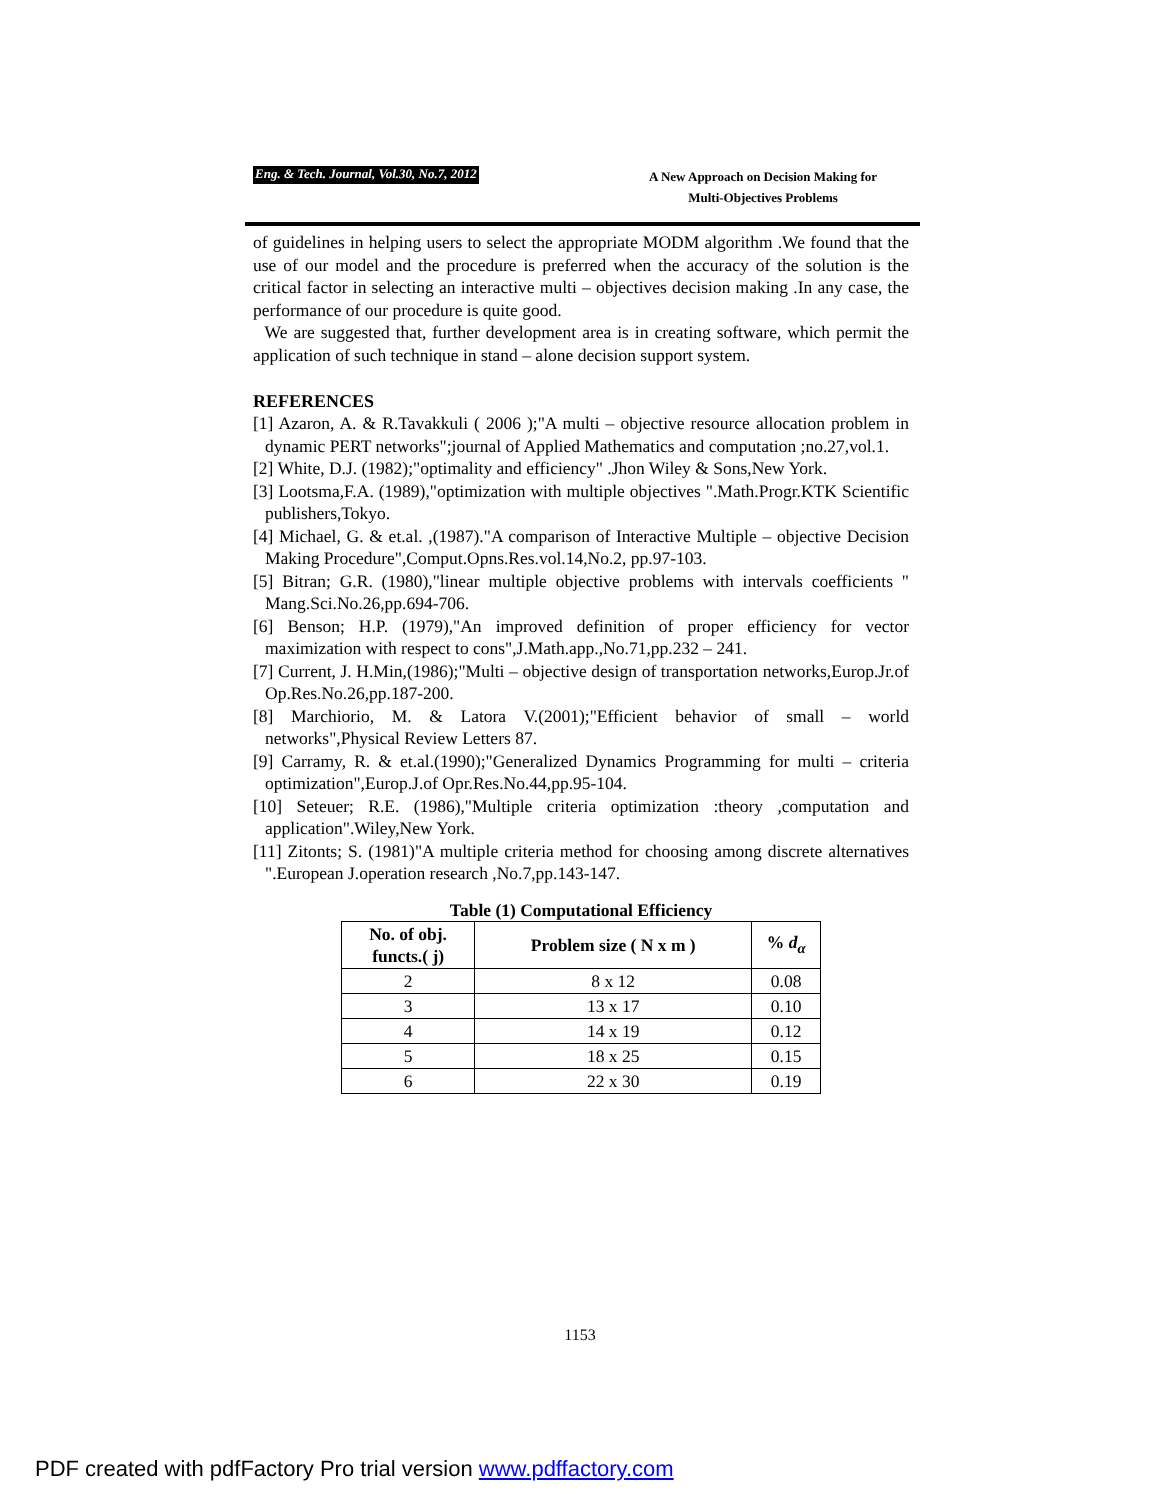Eng. & Tech. Journal, Vol.30, No.7, 2012
A New Approach on Decision Making for
Multi-Objectives Problems
of guidelines in helping users to select the appropriate MODM algorithm .We found that the use of our model and the procedure is preferred when the accuracy of the solution is the critical factor in selecting an interactive multi – objectives decision making .In any case, the performance of our procedure is quite good.
We are suggested that, further development area is in creating software, which permit the application of such technique in stand – alone decision support system.
REFERENCES
[1] Azaron, A. & R.Tavakkuli ( 2006 );"A multi – objective resource allocation problem in dynamic PERT networks";journal of Applied Mathematics and computation ;no.27,vol.1.
[2] White, D.J. (1982);"optimality and efficiency" .Jhon Wiley & Sons,New York.
[3] Lootsma,F.A. (1989),"optimization with multiple objectives ".Math.Progr.KTK Scientific publishers,Tokyo.
[4] Michael, G. & et.al. ,(1987)."A comparison of Interactive Multiple – objective Decision Making Procedure",Comput.Opns.Res.vol.14,No.2, pp.97-103.
[5] Bitran; G.R. (1980),"linear multiple objective problems with intervals coefficients " Mang.Sci.No.26,pp.694-706.
[6] Benson; H.P. (1979),"An improved definition of proper efficiency for vector maximization with respect to cons",J.Math.app.,No.71,pp.232 – 241.
[7] Current, J. H.Min,(1986);"Multi – objective design of transportation networks,Europ.Jr.of Op.Res.No.26,pp.187-200.
[8] Marchiorio, M. & Latora V.(2001);"Efficient behavior of small – world networks",Physical Review Letters 87.
[9] Carramy, R. & et.al.(1990);"Generalized Dynamics Programming for multi – criteria optimization",Europ.J.of Opr.Res.No.44,pp.95-104.
[10] Seteuer; R.E. (1986),"Multiple criteria optimization :theory ,computation and application".Wiley,New York.
[11] Zitonts; S. (1981)"A multiple criteria method for choosing among discrete alternatives ".European J.operation research ,No.7,pp.143-147.
Table (1) Computational Efficiency
| No. of obj. functs.( j) | Problem size ( N x m ) | % d<sub>α</sub> |
| --- | --- | --- |
| 2 | 8 x 12 | 0.08 |
| 3 | 13 x 17 | 0.10 |
| 4 | 14 x 19 | 0.12 |
| 5 | 18 x 25 | 0.15 |
| 6 | 22 x 30 | 0.19 |
1153
PDF created with pdfFactory Pro trial version www.pdffactory.com